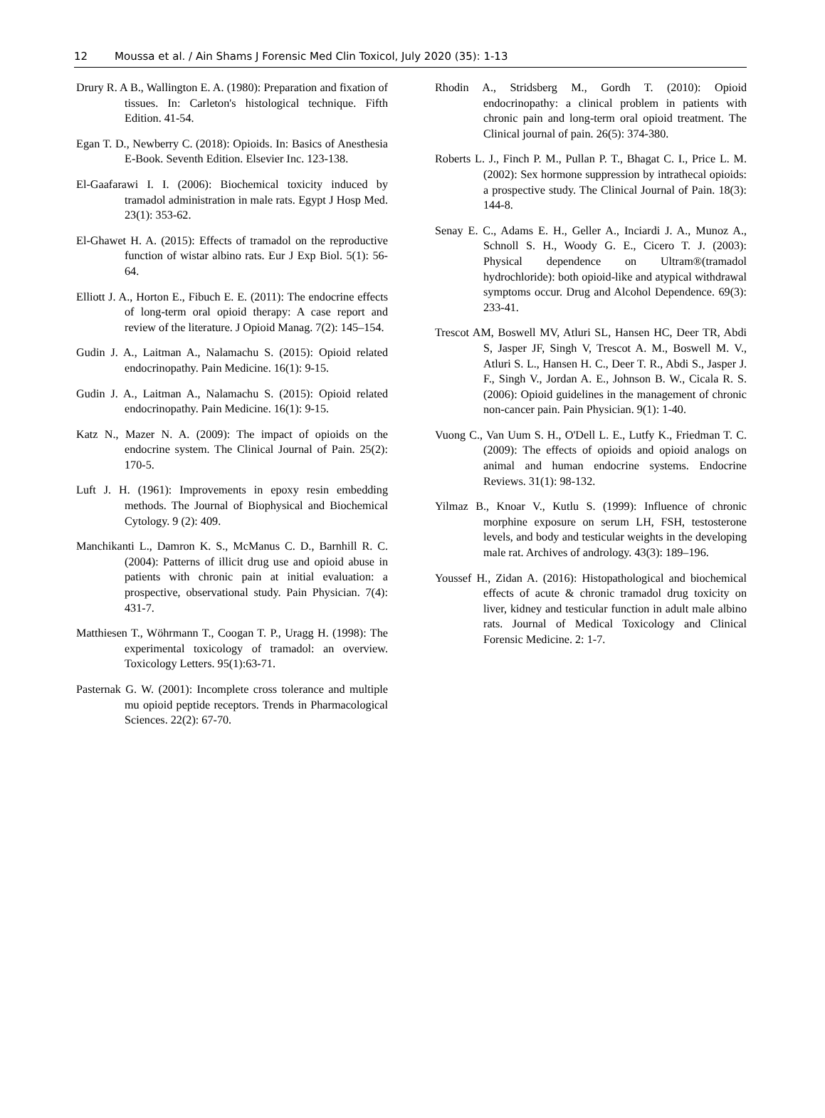12 Moussa et al. / Ain Shams J Forensic Med Clin Toxicol, July 2020 (35): 1-13
Drury R. A B., Wallington E. A. (1980): Preparation and fixation of tissues. In: Carleton's histological technique. Fifth Edition. 41-54.
Egan T. D., Newberry C. (2018): Opioids. In: Basics of Anesthesia E-Book. Seventh Edition. Elsevier Inc. 123-138.
El-Gaafarawi I. I. (2006): Biochemical toxicity induced by tramadol administration in male rats. Egypt J Hosp Med. 23(1): 353-62.
El-Ghawet H. A. (2015): Effects of tramadol on the reproductive function of wistar albino rats. Eur J Exp Biol. 5(1): 56-64.
Elliott J. A., Horton E., Fibuch E. E. (2011): The endocrine effects of long-term oral opioid therapy: A case report and review of the literature. J Opioid Manag. 7(2): 145–154.
Gudin J. A., Laitman A., Nalamachu S. (2015): Opioid related endocrinopathy. Pain Medicine. 16(1): 9-15.
Gudin J. A., Laitman A., Nalamachu S. (2015): Opioid related endocrinopathy. Pain Medicine. 16(1): 9-15.
Katz N., Mazer N. A. (2009): The impact of opioids on the endocrine system. The Clinical Journal of Pain. 25(2): 170-5.
Luft J. H. (1961): Improvements in epoxy resin embedding methods. The Journal of Biophysical and Biochemical Cytology. 9 (2): 409.
Manchikanti L., Damron K. S., McManus C. D., Barnhill R. C. (2004): Patterns of illicit drug use and opioid abuse in patients with chronic pain at initial evaluation: a prospective, observational study. Pain Physician. 7(4): 431-7.
Matthiesen T., Wöhrmann T., Coogan T. P., Uragg H. (1998): The experimental toxicology of tramadol: an overview. Toxicology Letters. 95(1):63-71.
Pasternak G. W. (2001): Incomplete cross tolerance and multiple mu opioid peptide receptors. Trends in Pharmacological Sciences. 22(2): 67-70.
Rhodin A., Stridsberg M., Gordh T. (2010): Opioid endocrinopathy: a clinical problem in patients with chronic pain and long-term oral opioid treatment. The Clinical journal of pain. 26(5): 374-380.
Roberts L. J., Finch P. M., Pullan P. T., Bhagat C. I., Price L. M. (2002): Sex hormone suppression by intrathecal opioids: a prospective study. The Clinical Journal of Pain. 18(3): 144-8.
Senay E. C., Adams E. H., Geller A., Inciardi J. A., Munoz A., Schnoll S. H., Woody G. E., Cicero T. J. (2003): Physical dependence on Ultram®(tramadol hydrochloride): both opioid-like and atypical withdrawal symptoms occur. Drug and Alcohol Dependence. 69(3): 233-41.
Trescot AM, Boswell MV, Atluri SL, Hansen HC, Deer TR, Abdi S, Jasper JF, Singh V, Trescot A. M., Boswell M. V., Atluri S. L., Hansen H. C., Deer T. R., Abdi S., Jasper J. F., Singh V., Jordan A. E., Johnson B. W., Cicala R. S. (2006): Opioid guidelines in the management of chronic non-cancer pain. Pain Physician. 9(1): 1-40.
Vuong C., Van Uum S. H., O'Dell L. E., Lutfy K., Friedman T. C. (2009): The effects of opioids and opioid analogs on animal and human endocrine systems. Endocrine Reviews. 31(1): 98-132.
Yilmaz B., Knoar V., Kutlu S. (1999): Influence of chronic morphine exposure on serum LH, FSH, testosterone levels, and body and testicular weights in the developing male rat. Archives of andrology. 43(3): 189–196.
Youssef H., Zidan A. (2016): Histopathological and biochemical effects of acute & chronic tramadol drug toxicity on liver, kidney and testicular function in adult male albino rats. Journal of Medical Toxicology and Clinical Forensic Medicine. 2: 1-7.